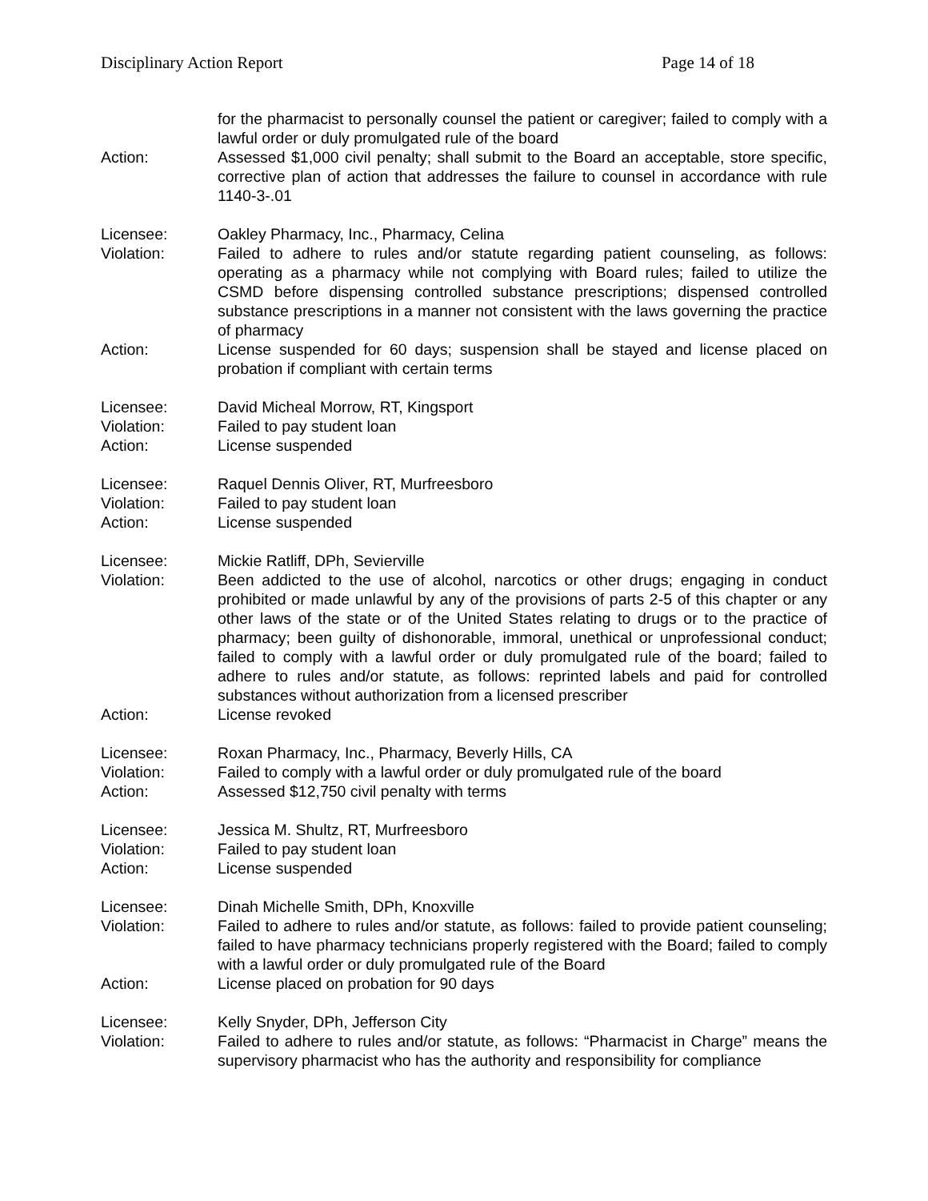Disciplinary Action Report Page 14 of 18
for the pharmacist to personally counsel the patient or caregiver; failed to comply with a lawful order or duly promulgated rule of the board
Action: Assessed $1,000 civil penalty; shall submit to the Board an acceptable, store specific, corrective plan of action that addresses the failure to counsel in accordance with rule 1140-3-.01
Licensee: Oakley Pharmacy, Inc., Pharmacy, Celina
Violation: Failed to adhere to rules and/or statute regarding patient counseling, as follows: operating as a pharmacy while not complying with Board rules; failed to utilize the CSMD before dispensing controlled substance prescriptions; dispensed controlled substance prescriptions in a manner not consistent with the laws governing the practice of pharmacy
Action: License suspended for 60 days; suspension shall be stayed and license placed on probation if compliant with certain terms
Licensee: David Micheal Morrow, RT, Kingsport
Violation: Failed to pay student loan
Action: License suspended
Licensee: Raquel Dennis Oliver, RT, Murfreesboro
Violation: Failed to pay student loan
Action: License suspended
Licensee: Mickie Ratliff, DPh, Sevierville
Violation: Been addicted to the use of alcohol, narcotics or other drugs; engaging in conduct prohibited or made unlawful by any of the provisions of parts 2-5 of this chapter or any other laws of the state or of the United States relating to drugs or to the practice of pharmacy; been guilty of dishonorable, immoral, unethical or unprofessional conduct; failed to comply with a lawful order or duly promulgated rule of the board; failed to adhere to rules and/or statute, as follows: reprinted labels and paid for controlled substances without authorization from a licensed prescriber
Action: License revoked
Licensee: Roxan Pharmacy, Inc., Pharmacy, Beverly Hills, CA
Violation: Failed to comply with a lawful order or duly promulgated rule of the board
Action: Assessed $12,750 civil penalty with terms
Licensee: Jessica M. Shultz, RT, Murfreesboro
Violation: Failed to pay student loan
Action: License suspended
Licensee: Dinah Michelle Smith, DPh, Knoxville
Violation: Failed to adhere to rules and/or statute, as follows: failed to provide patient counseling; failed to have pharmacy technicians properly registered with the Board; failed to comply with a lawful order or duly promulgated rule of the Board
Action: License placed on probation for 90 days
Licensee: Kelly Snyder, DPh, Jefferson City
Violation: Failed to adhere to rules and/or statute, as follows: “Pharmacist in Charge” means the supervisory pharmacist who has the authority and responsibility for compliance